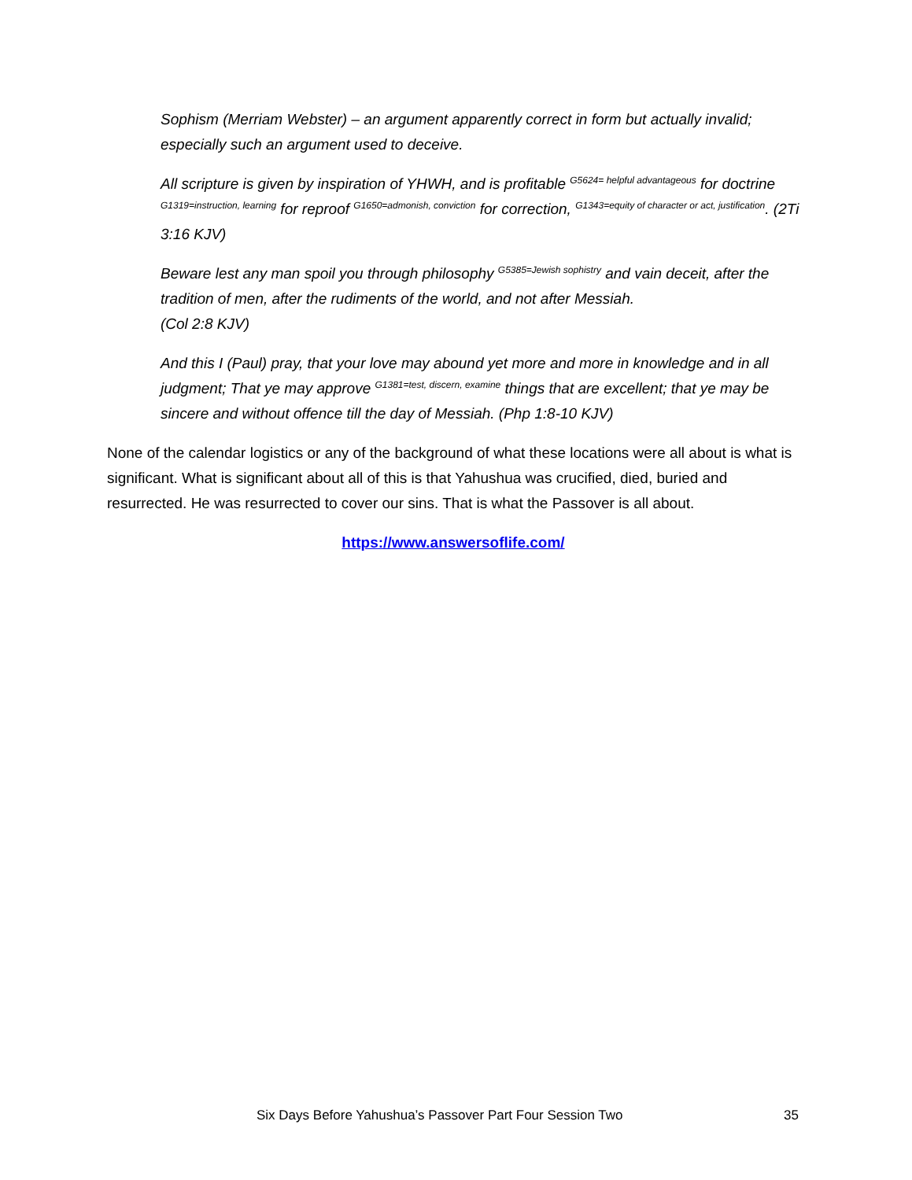Sophism (Merriam Webster) – an argument apparently correct in form but actually invalid; especially such an argument used to deceive.
All scripture is given by inspiration of YHWH, and is profitable <sup>G5624= helpful advantageous</sup> for doctrine <sup>G1319=instruction, learning</sup> for reproof <sup>G1650=admonish, conviction</sup> for correction, <sup>G1343=equity of character or act, justification</sup>. (2Ti 3:16 KJV)
Beware lest any man spoil you through philosophy <sup>G5385=Jewish sophistry</sup> and vain deceit, after the tradition of men, after the rudiments of the world, and not after Messiah.
(Col 2:8 KJV)
And this I (Paul) pray, that your love may abound yet more and more in knowledge and in all judgment; That ye may approve <sup>G1381=test, discern, examine</sup> things that are excellent; that ye may be sincere and without offence till the day of Messiah. (Php 1:8-10 KJV)
None of the calendar logistics or any of the background of what these locations were all about is what is significant. What is significant about all of this is that Yahushua was crucified, died, buried and resurrected. He was resurrected to cover our sins. That is what the Passover is all about.
https://www.answersoflife.com/
Six Days Before Yahushua’s Passover Part Four Session Two 35